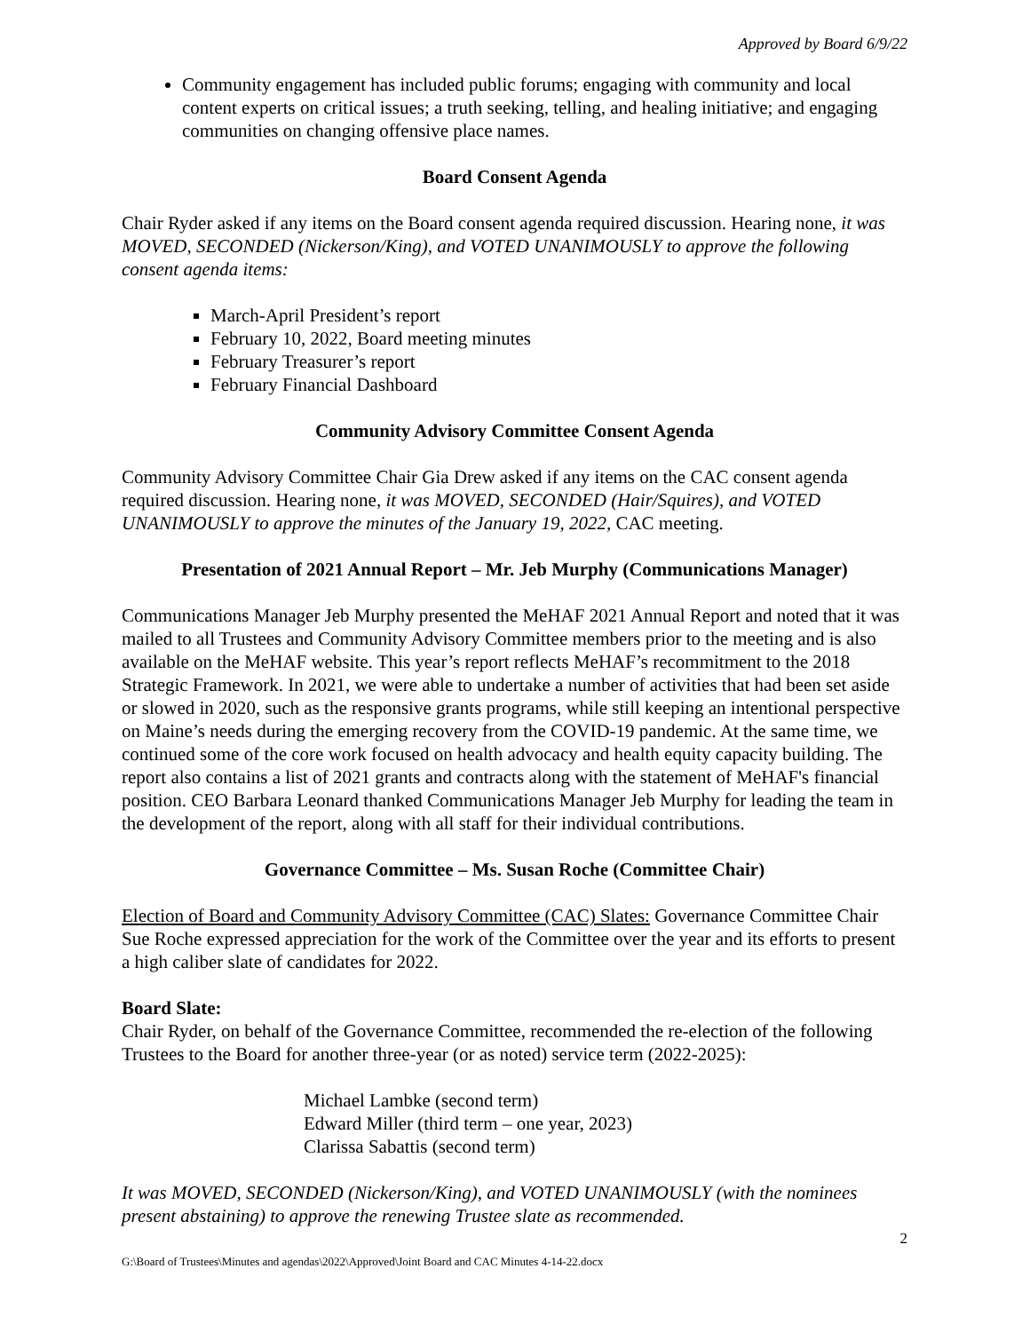Approved by Board 6/9/22
Community engagement has included public forums; engaging with community and local content experts on critical issues; a truth seeking, telling, and healing initiative; and engaging communities on changing offensive place names.
Board Consent Agenda
Chair Ryder asked if any items on the Board consent agenda required discussion. Hearing none, it was MOVED, SECONDED (Nickerson/King), and VOTED UNANIMOUSLY to approve the following consent agenda items:
March-April President’s report
February 10, 2022, Board meeting minutes
February Treasurer’s report
February Financial Dashboard
Community Advisory Committee Consent Agenda
Community Advisory Committee Chair Gia Drew asked if any items on the CAC consent agenda required discussion. Hearing none, it was MOVED, SECONDED (Hair/Squires), and VOTED UNANIMOUSLY to approve the minutes of the January 19, 2022, CAC meeting.
Presentation of 2021 Annual Report – Mr. Jeb Murphy (Communications Manager)
Communications Manager Jeb Murphy presented the MeHAF 2021 Annual Report and noted that it was mailed to all Trustees and Community Advisory Committee members prior to the meeting and is also available on the MeHAF website. This year’s report reflects MeHAF’s recommitment to the 2018 Strategic Framework. In 2021, we were able to undertake a number of activities that had been set aside or slowed in 2020, such as the responsive grants programs, while still keeping an intentional perspective on Maine’s needs during the emerging recovery from the COVID-19 pandemic. At the same time, we continued some of the core work focused on health advocacy and health equity capacity building. The report also contains a list of 2021 grants and contracts along with the statement of MeHAF's financial position. CEO Barbara Leonard thanked Communications Manager Jeb Murphy for leading the team in the development of the report, along with all staff for their individual contributions.
Governance Committee – Ms. Susan Roche (Committee Chair)
Election of Board and Community Advisory Committee (CAC) Slates: Governance Committee Chair Sue Roche expressed appreciation for the work of the Committee over the year and its efforts to present a high caliber slate of candidates for 2022.
Board Slate:
Chair Ryder, on behalf of the Governance Committee, recommended the re-election of the following Trustees to the Board for another three-year (or as noted) service term (2022-2025):
Michael Lambke (second term)
Edward Miller (third term – one year, 2023)
Clarissa Sabattis (second term)
It was MOVED, SECONDED (Nickerson/King), and VOTED UNANIMOUSLY (with the nominees present abstaining) to approve the renewing Trustee slate as recommended.
2
G:\Board of Trustees\Minutes and agendas\2022\Approved\Joint Board and CAC Minutes 4-14-22.docx